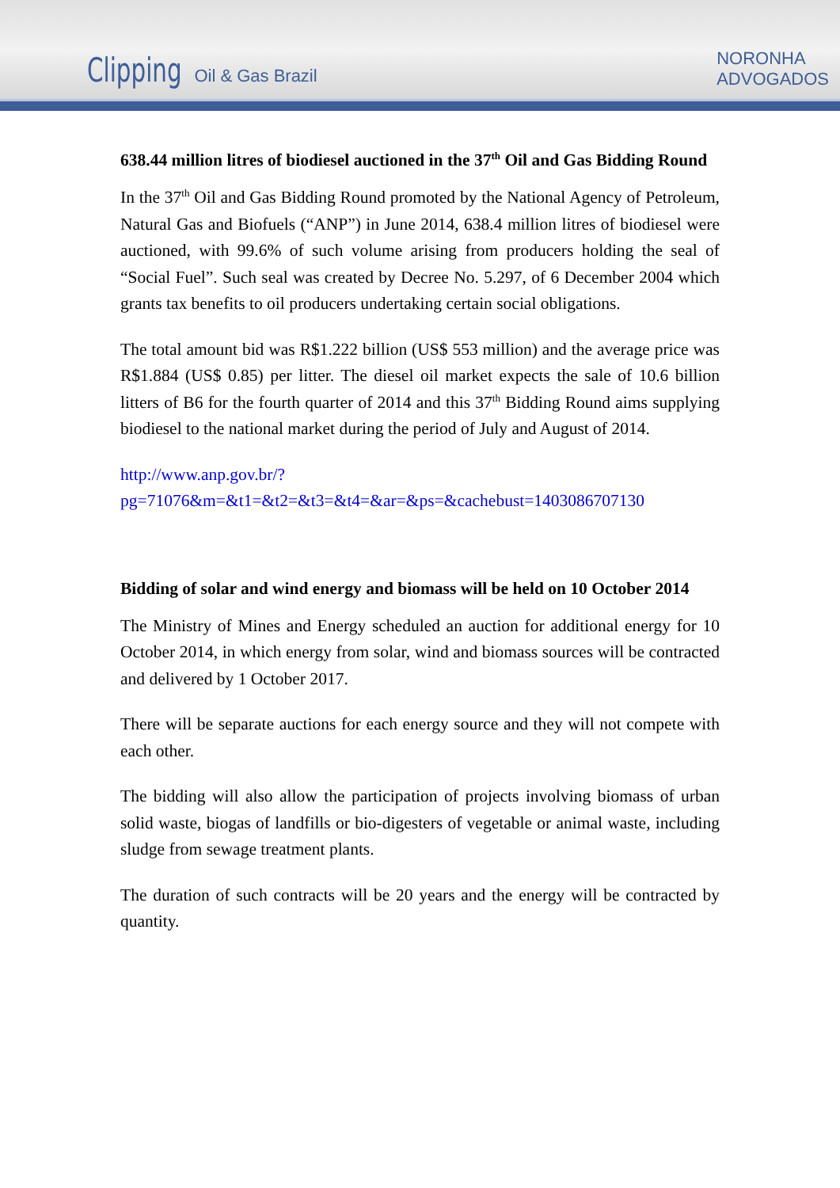Clipping Oil & Gas Brazil
NORONHA
ADVOGADOS
638.44 million litres of biodiesel auctioned in the 37<sup>th</sup> Oil and Gas Bidding Round
In the 37<sup>th</sup> Oil and Gas Bidding Round promoted by the National Agency of Petroleum, Natural Gas and Biofuels (“ANP”) in June 2014, 638.4 million litres of biodiesel were auctioned, with 99.6% of such volume arising from producers holding the seal of “Social Fuel”. Such seal was created by Decree No. 5.297, of 6 December 2004 which grants tax benefits to oil producers undertaking certain social obligations.
The total amount bid was R$1.222 billion (US$ 553 million) and the average price was R$1.884 (US$ 0.85) per litter. The diesel oil market expects the sale of 10.6 billion litters of B6 for the fourth quarter of 2014 and this 37<sup>th</sup> Bidding Round aims supplying biodiesel to the national market during the period of July and August of 2014.
http://www.anp.gov.br/?pg=71076&m=&t1=&t2=&t3=&t4=&ar=&ps=&cachebust=1403086707130
Bidding of solar and wind energy and biomass will be held on 10 October 2014
The Ministry of Mines and Energy scheduled an auction for additional energy for 10 October 2014, in which energy from solar, wind and biomass sources will be contracted and delivered by 1 October 2017.
There will be separate auctions for each energy source and they will not compete with each other.
The bidding will also allow the participation of projects involving biomass of urban solid waste, biogas of landfills or bio-digesters of vegetable or animal waste, including sludge from sewage treatment plants.
The duration of such contracts will be 20 years and the energy will be contracted by quantity.